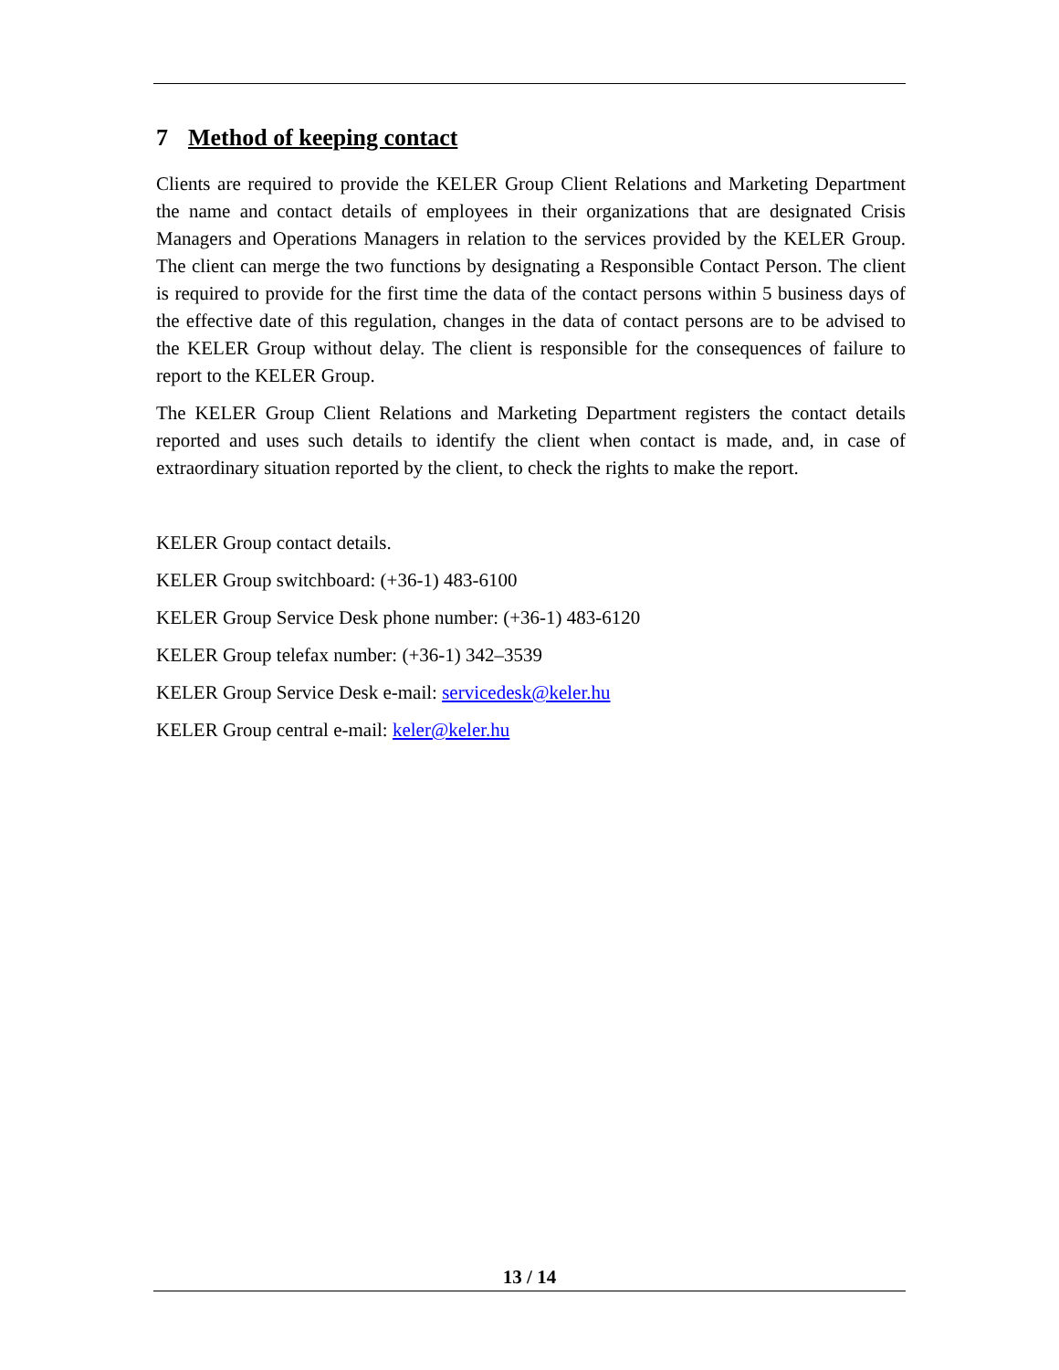7 Method of keeping contact
Clients are required to provide the KELER Group Client Relations and Marketing Department the name and contact details of employees in their organizations that are designated Crisis Managers and Operations Managers in relation to the services provided by the KELER Group. The client can merge the two functions by designating a Responsible Contact Person. The client is required to provide for the first time the data of the contact persons within 5 business days of the effective date of this regulation, changes in the data of contact persons are to be advised to the KELER Group without delay. The client is responsible for the consequences of failure to report to the KELER Group.
The KELER Group Client Relations and Marketing Department registers the contact details reported and uses such details to identify the client when contact is made, and, in case of extraordinary situation reported by the client, to check the rights to make the report.
KELER Group contact details.
KELER Group switchboard: (+36-1) 483-6100
KELER Group Service Desk phone number: (+36-1) 483-6120
KELER Group telefax number: (+36-1) 342–3539
KELER Group Service Desk e-mail: servicedesk@keler.hu
KELER Group central e-mail: keler@keler.hu
13 / 14